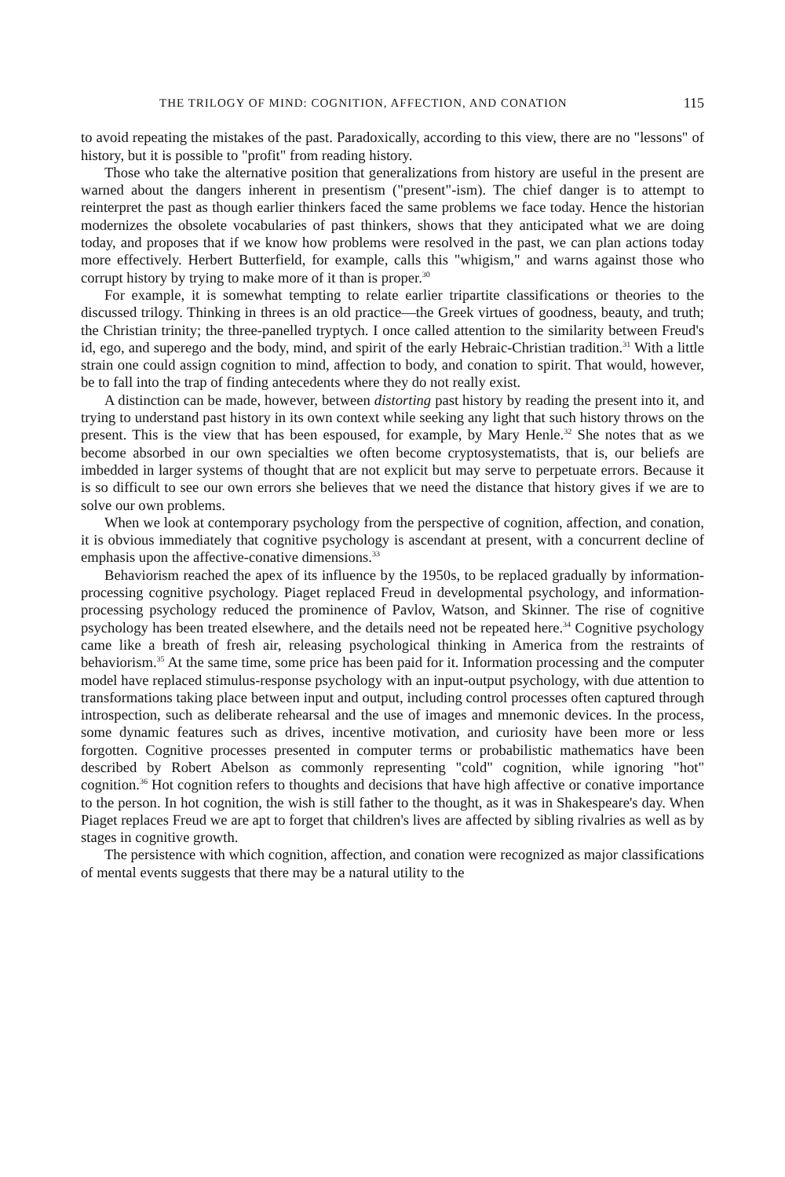THE TRILOGY OF MIND: COGNITION, AFFECTION, AND CONATION 115
to avoid repeating the mistakes of the past. Paradoxically, according to this view, there are no "lessons" of history, but it is possible to "profit" from reading history.
Those who take the alternative position that generalizations from history are useful in the present are warned about the dangers inherent in presentism ("present"-ism). The chief danger is to attempt to reinterpret the past as though earlier thinkers faced the same problems we face today. Hence the historian modernizes the obsolete vocabularies of past thinkers, shows that they anticipated what we are doing today, and proposes that if we know how problems were resolved in the past, we can plan actions today more effectively. Herbert Butterfield, for example, calls this "whigism," and warns against those who corrupt history by trying to make more of it than is proper.<sup>30</sup>
For example, it is somewhat tempting to relate earlier tripartite classifications or theories to the discussed trilogy. Thinking in threes is an old practice—the Greek virtues of goodness, beauty, and truth; the Christian trinity; the three-panelled tryptych. I once called attention to the similarity between Freud's id, ego, and superego and the body, mind, and spirit of the early Hebraic-Christian tradition.<sup>31</sup> With a little strain one could assign cognition to mind, affection to body, and conation to spirit. That would, however, be to fall into the trap of finding antecedents where they do not really exist.
A distinction can be made, however, between distorting past history by reading the present into it, and trying to understand past history in its own context while seeking any light that such history throws on the present. This is the view that has been espoused, for example, by Mary Henle.<sup>32</sup> She notes that as we become absorbed in our own specialties we often become cryptosystematists, that is, our beliefs are imbedded in larger systems of thought that are not explicit but may serve to perpetuate errors. Because it is so difficult to see our own errors she believes that we need the distance that history gives if we are to solve our own problems.
When we look at contemporary psychology from the perspective of cognition, affection, and conation, it is obvious immediately that cognitive psychology is ascendant at present, with a concurrent decline of emphasis upon the affective-conative dimensions.<sup>33</sup>
Behaviorism reached the apex of its influence by the 1950s, to be replaced gradually by information-processing cognitive psychology. Piaget replaced Freud in developmental psychology, and information-processing psychology reduced the prominence of Pavlov, Watson, and Skinner. The rise of cognitive psychology has been treated elsewhere, and the details need not be repeated here.<sup>34</sup> Cognitive psychology came like a breath of fresh air, releasing psychological thinking in America from the restraints of behaviorism.<sup>35</sup> At the same time, some price has been paid for it. Information processing and the computer model have replaced stimulus-response psychology with an input-output psychology, with due attention to transformations taking place between input and output, including control processes often captured through introspection, such as deliberate rehearsal and the use of images and mnemonic devices. In the process, some dynamic features such as drives, incentive motivation, and curiosity have been more or less forgotten. Cognitive processes presented in computer terms or probabilistic mathematics have been described by Robert Abelson as commonly representing "cold" cognition, while ignoring "hot" cognition.<sup>36</sup> Hot cognition refers to thoughts and decisions that have high affective or conative importance to the person. In hot cognition, the wish is still father to the thought, as it was in Shakespeare's day. When Piaget replaces Freud we are apt to forget that children's lives are affected by sibling rivalries as well as by stages in cognitive growth.
The persistence with which cognition, affection, and conation were recognized as major classifications of mental events suggests that there may be a natural utility to the